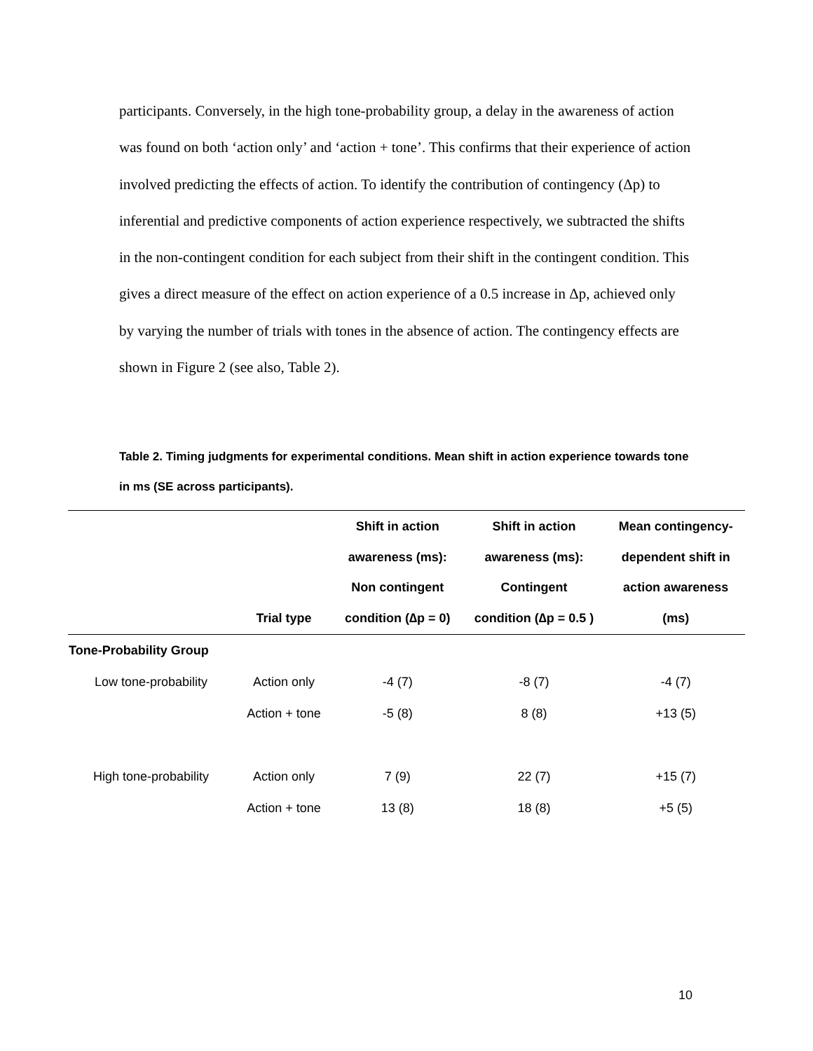participants. Conversely, in the high tone-probability group, a delay in the awareness of action was found on both ‘action only’ and ‘action + tone’. This confirms that their experience of action involved predicting the effects of action. To identify the contribution of contingency (Δp) to inferential and predictive components of action experience respectively, we subtracted the shifts in the non-contingent condition for each subject from their shift in the contingent condition. This gives a direct measure of the effect on action experience of a 0.5 increase in Δp, achieved only by varying the number of trials with tones in the absence of action. The contingency effects are shown in Figure 2 (see also, Table 2).
Table 2. Timing judgments for experimental conditions. Mean shift in action experience towards tone in ms (SE across participants).
| | Trial type | Shift in action awareness (ms): Non contingent condition (∆p = 0) | Shift in action awareness (ms): Contingent condition (∆p = 0.5 ) | Mean contingency- dependent shift in action awareness (ms) |
| --- | --- | --- | --- | --- |
| Tone-Probability Group | | | | |
| Low tone-probability | Action only | -4 (7) | -8 (7) | -4 (7) |
| | Action + tone | -5 (8) | 8 (8) | +13 (5) |
| High tone-probability | Action only | 7 (9) | 22 (7) | +15 (7) |
| | Action + tone | 13 (8) | 18 (8) | +5 (5) |
10